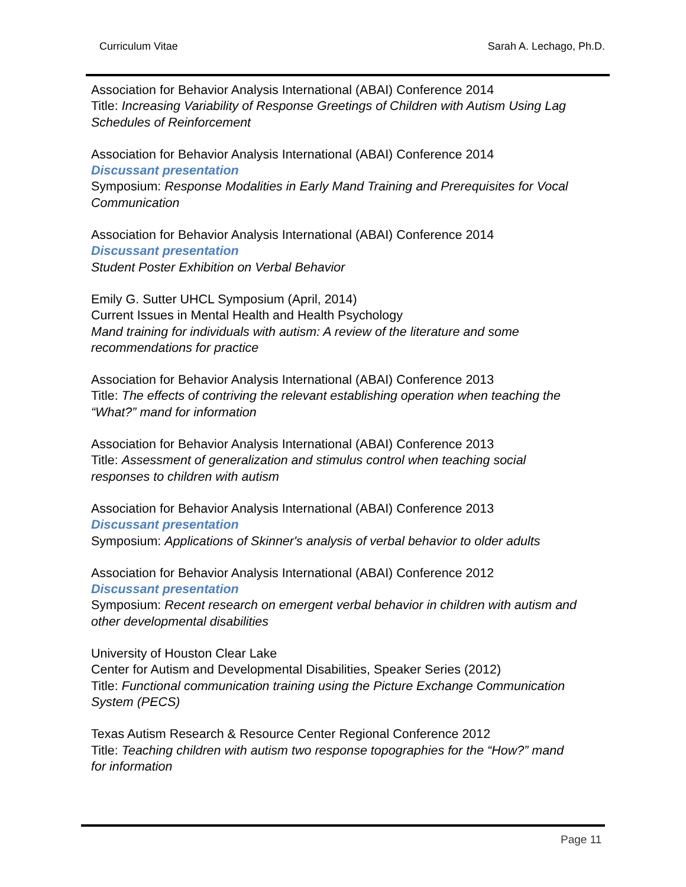Curriculum Vitae Sarah A. Lechago, Ph.D.
Association for Behavior Analysis International (ABAI) Conference 2014
Title: Increasing Variability of Response Greetings of Children with Autism Using Lag
Schedules of Reinforcement
Association for Behavior Analysis International (ABAI) Conference 2014
Discussant presentation
Symposium: Response Modalities in Early Mand Training and Prerequisites for Vocal
Communication
Association for Behavior Analysis International (ABAI) Conference 2014
Discussant presentation
Student Poster Exhibition on Verbal Behavior
Emily G. Sutter UHCL Symposium (April, 2014)
Current Issues in Mental Health and Health Psychology
Mand training for individuals with autism: A review of the literature and some
recommendations for practice
Association for Behavior Analysis International (ABAI) Conference 2013
Title: The effects of contriving the relevant establishing operation when teaching the
“What?” mand for information
Association for Behavior Analysis International (ABAI) Conference 2013
Title: Assessment of generalization and stimulus control when teaching social
responses to children with autism
Association for Behavior Analysis International (ABAI) Conference 2013
Discussant presentation
Symposium: Applications of Skinner's analysis of verbal behavior to older adults
Association for Behavior Analysis International (ABAI) Conference 2012
Discussant presentation
Symposium: Recent research on emergent verbal behavior in children with autism and
other developmental disabilities
University of Houston Clear Lake
Center for Autism and Developmental Disabilities, Speaker Series (2012)
Title: Functional communication training using the Picture Exchange Communication
System (PECS)
Texas Autism Research & Resource Center Regional Conference 2012
Title: Teaching children with autism two response topographies for the “How?” mand
for information
Page 11